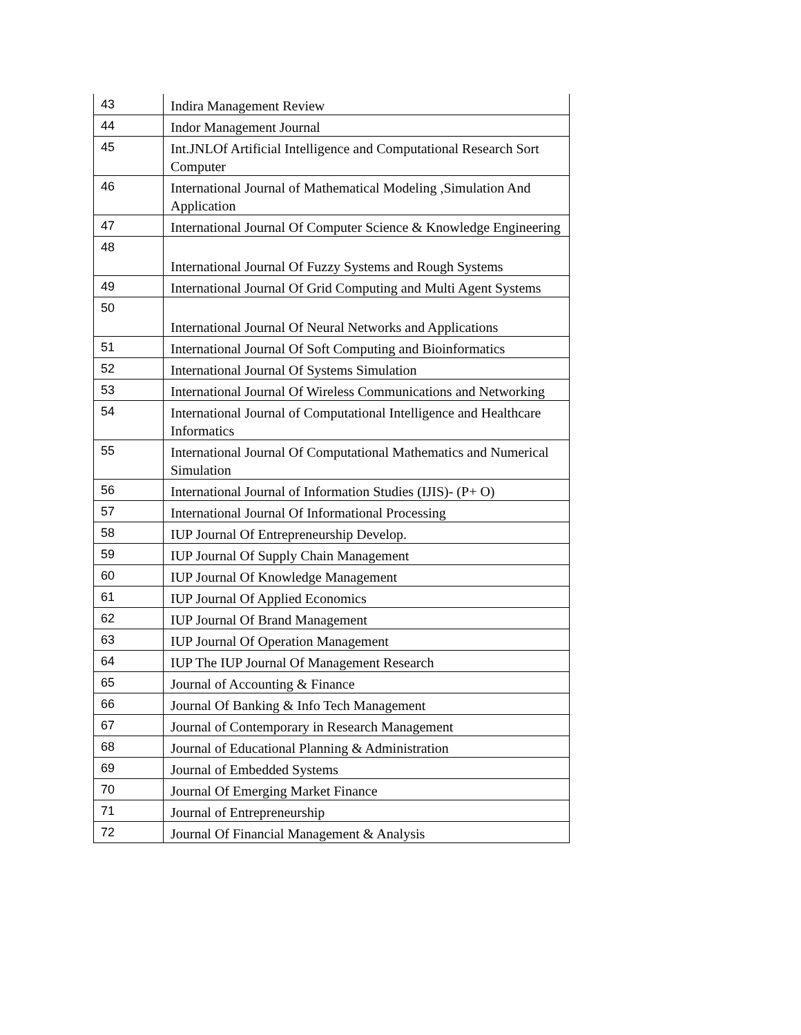| 43 | Indira Management Review |
| 44 | Indor Management Journal |
| 45 | Int.JNLOf Artificial Intelligence and Computational Research Sort Computer |
| 46 | International Journal of Mathematical Modeling ,Simulation And Application |
| 47 | International Journal Of Computer Science & Knowledge Engineering |
| 48 | International Journal Of Fuzzy Systems and Rough Systems |
| 49 | International Journal Of Grid Computing and Multi Agent Systems |
| 50 | International Journal Of Neural Networks and Applications |
| 51 | International Journal Of Soft Computing and Bioinformatics |
| 52 | International Journal Of Systems Simulation |
| 53 | International Journal Of Wireless Communications and Networking |
| 54 | International Journal of Computational Intelligence and Healthcare Informatics |
| 55 | International Journal Of Computational Mathematics and Numerical Simulation |
| 56 | International Journal of Information Studies (IJIS)- (P+ O) |
| 57 | International Journal Of Informational Processing |
| 58 | IUP Journal Of Entrepreneurship Develop. |
| 59 | IUP Journal Of Supply Chain Management |
| 60 | IUP Journal Of Knowledge Management |
| 61 | IUP Journal Of Applied Economics |
| 62 | IUP Journal Of Brand Management |
| 63 | IUP Journal Of Operation Management |
| 64 | IUP The IUP Journal Of Management Research |
| 65 | Journal of Accounting & Finance |
| 66 | Journal Of Banking & Info Tech Management |
| 67 | Journal of Contemporary in Research Management |
| 68 | Journal of Educational Planning & Administration |
| 69 | Journal of Embedded Systems |
| 70 | Journal Of Emerging Market Finance |
| 71 | Journal of Entrepreneurship |
| 72 | Journal Of Financial Management & Analysis |